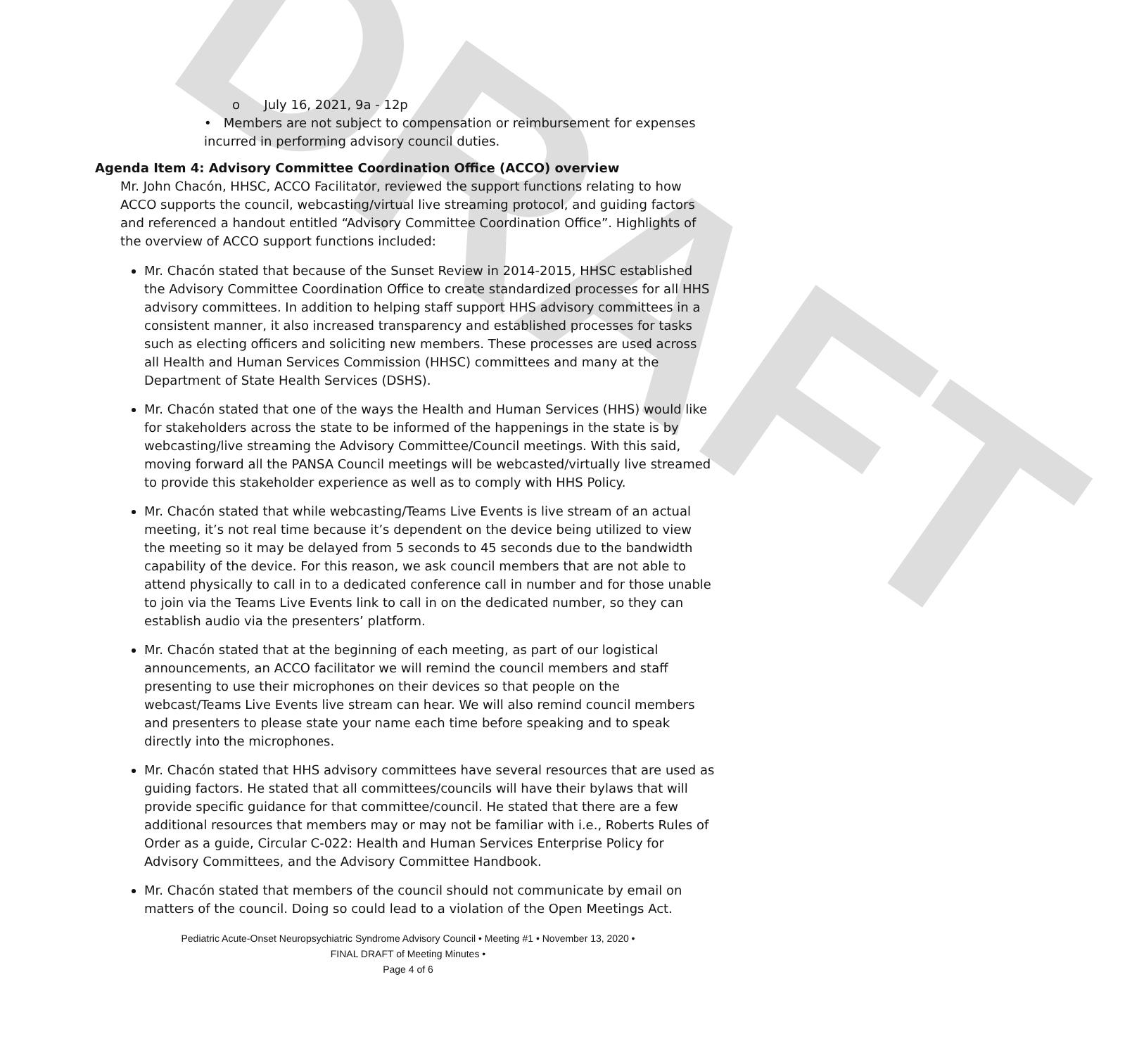DRAFT
o July 16, 2021, 9a - 12p
• Members are not subject to compensation or reimbursement for expenses incurred in performing advisory council duties.
Agenda Item 4: Advisory Committee Coordination Office (ACCO) overview
Mr. John Chacón, HHSC, ACCO Facilitator, reviewed the support functions relating to how ACCO supports the council, webcasting/virtual live streaming protocol, and guiding factors and referenced a handout entitled “Advisory Committee Coordination Office”. Highlights of the overview of ACCO support functions included:
Mr. Chacón stated that because of the Sunset Review in 2014-2015, HHSC established the Advisory Committee Coordination Office to create standardized processes for all HHS advisory committees. In addition to helping staff support HHS advisory committees in a consistent manner, it also increased transparency and established processes for tasks such as electing officers and soliciting new members. These processes are used across all Health and Human Services Commission (HHSC) committees and many at the Department of State Health Services (DSHS).
Mr. Chacón stated that one of the ways the Health and Human Services (HHS) would like for stakeholders across the state to be informed of the happenings in the state is by webcasting/live streaming the Advisory Committee/Council meetings. With this said, moving forward all the PANSA Council meetings will be webcasted/virtually live streamed to provide this stakeholder experience as well as to comply with HHS Policy.
Mr. Chacón stated that while webcasting/Teams Live Events is live stream of an actual meeting, it’s not real time because it’s dependent on the device being utilized to view the meeting so it may be delayed from 5 seconds to 45 seconds due to the bandwidth capability of the device. For this reason, we ask council members that are not able to attend physically to call in to a dedicated conference call in number and for those unable to join via the Teams Live Events link to call in on the dedicated number, so they can establish audio via the presenters’ platform.
Mr. Chacón stated that at the beginning of each meeting, as part of our logistical announcements, an ACCO facilitator we will remind the council members and staff presenting to use their microphones on their devices so that people on the webcast/Teams Live Events live stream can hear. We will also remind council members and presenters to please state your name each time before speaking and to speak directly into the microphones.
Mr. Chacón stated that HHS advisory committees have several resources that are used as guiding factors. He stated that all committees/councils will have their bylaws that will provide specific guidance for that committee/council. He stated that there are a few additional resources that members may or may not be familiar with i.e., Roberts Rules of Order as a guide, Circular C-022: Health and Human Services Enterprise Policy for Advisory Committees, and the Advisory Committee Handbook.
Mr. Chacón stated that members of the council should not communicate by email on matters of the council. Doing so could lead to a violation of the Open Meetings Act.
Pediatric Acute-Onset Neuropsychiatric Syndrome Advisory Council • Meeting #1 • November 13, 2020 •
FINAL DRAFT of Meeting Minutes •
Page 4 of 6